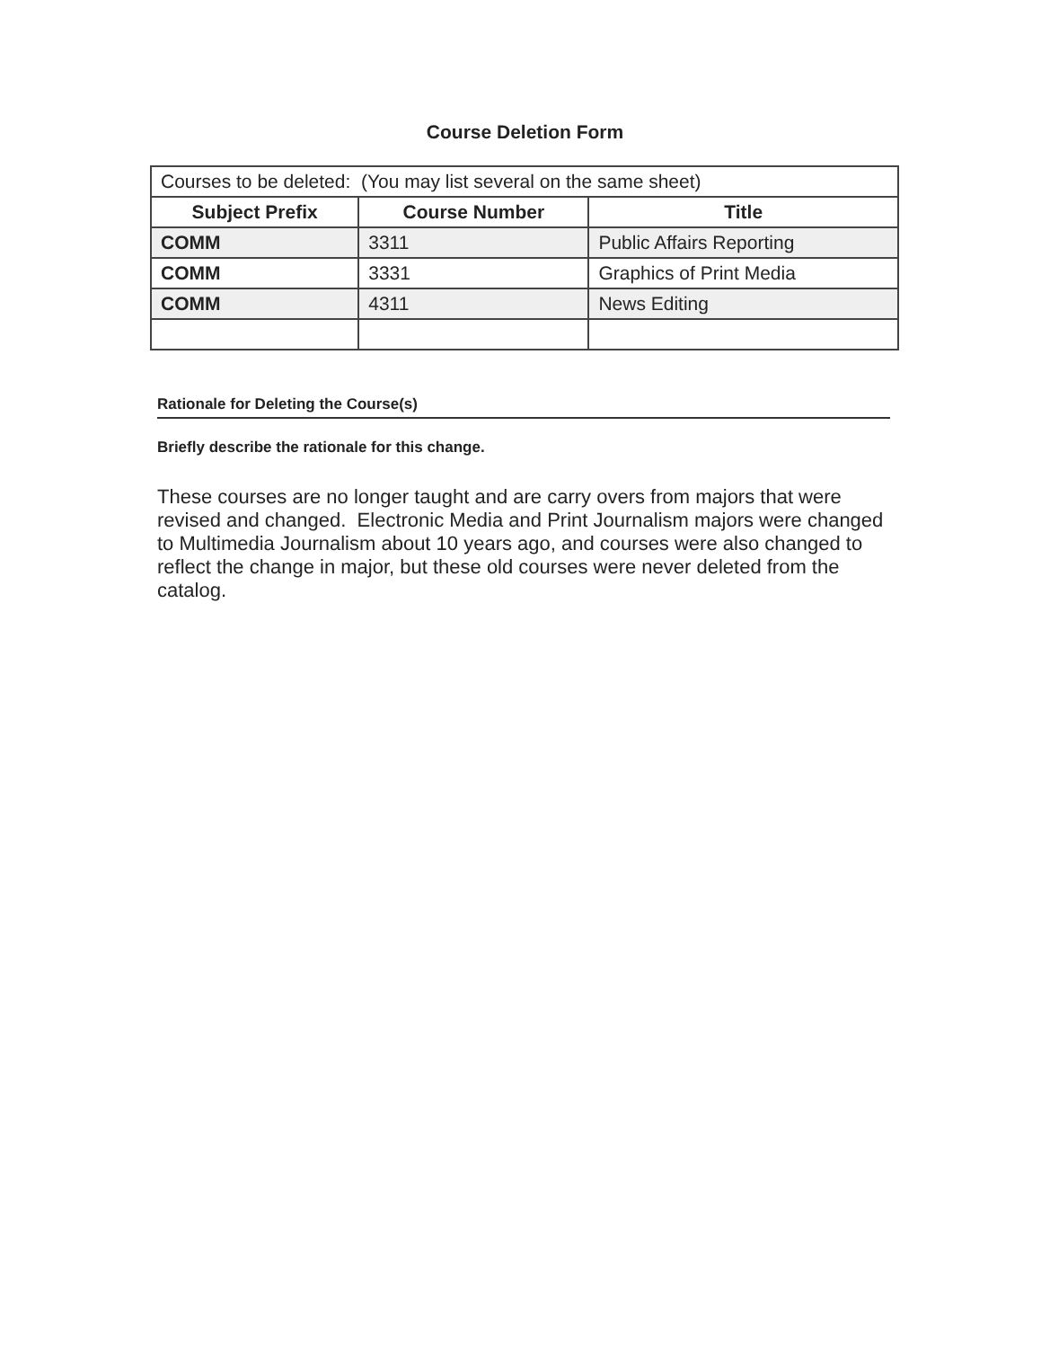Course Deletion Form
| Courses to be deleted: (You may list several on the same sheet) | | |
| --- | --- | --- |
| Subject Prefix | Course Number | Title |
| COMM | 3311 | Public Affairs Reporting |
| COMM | 3331 | Graphics of Print Media |
| COMM | 4311 | News Editing |
Rationale for Deleting the Course(s)
Briefly describe the rationale for this change.
These courses are no longer taught and are carry overs from majors that were revised and changed. Electronic Media and Print Journalism majors were changed to Multimedia Journalism about 10 years ago, and courses were also changed to reflect the change in major, but these old courses were never deleted from the catalog.